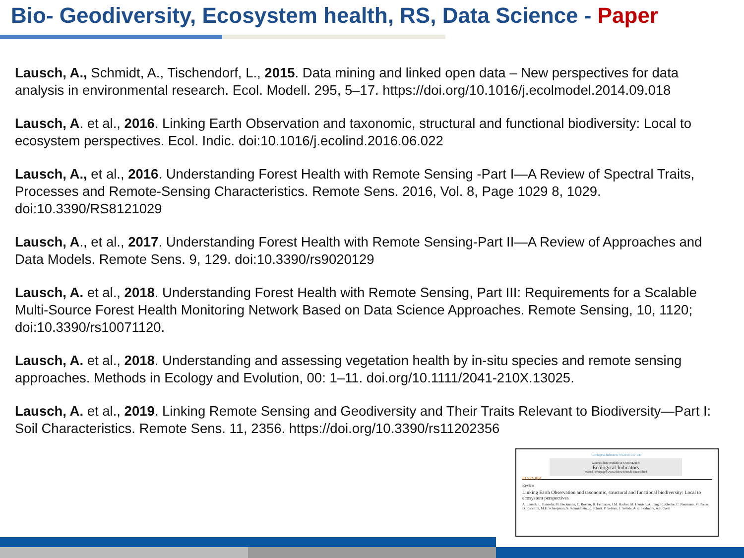Bio- Geodiversity, Ecosystem health, RS, Data Science - Paper
Lausch, A., Schmidt, A., Tischendorf, L., 2015. Data mining and linked open data – New perspectives for data analysis in environmental research. Ecol. Modell. 295, 5–17. https://doi.org/10.1016/j.ecolmodel.2014.09.018
Lausch, A. et al., 2016. Linking Earth Observation and taxonomic, structural and functional biodiversity: Local to ecosystem perspectives. Ecol. Indic. doi:10.1016/j.ecolind.2016.06.022
Lausch, A., et al., 2016. Understanding Forest Health with Remote Sensing -Part I—A Review of Spectral Traits, Processes and Remote-Sensing Characteristics. Remote Sens. 2016, Vol. 8, Page 1029 8, 1029. doi:10.3390/RS8121029
Lausch, A., et al., 2017. Understanding Forest Health with Remote Sensing-Part II—A Review of Approaches and Data Models. Remote Sens. 9, 129. doi:10.3390/rs9020129
Lausch, A. et al., 2018. Understanding Forest Health with Remote Sensing, Part III: Requirements for a Scalable Multi-Source Forest Health Monitoring Network Based on Data Science Approaches. Remote Sensing, 10, 1120; doi:10.3390/rs10071120.
Lausch, A. et al., 2018. Understanding and assessing vegetation health by in-situ species and remote sensing approaches. Methods in Ecology and Evolution, 00: 1–11. doi.org/10.1111/2041-210X.13025.
Lausch, A. et al., 2019. Linking Remote Sensing and Geodiversity and Their Traits Relevant to Biodiversity—Part I: Soil Characteristics. Remote Sens. 11, 2356. https://doi.org/10.3390/rs11202356
Ecological Indicators 70 (2016) 317–339
ELSEVIER
Contents lists available at ScienceDirect
Ecological Indicators
journal homepage: www.elsevier.com/locate/ecolind
Review
Linking Earth Observation and taxonomic, structural and functional biodiversity: Local to ecosystem perspectives
A. Lausch, L. Bannehr, M. Beckmann, C. Boehm, H. Feilhauer, J.M. Hacker, M. Heurich, A. Jung, R. Klenke, C. Neumann, M. Pause, D. Rocchini, M.E. Schaepman, S. Schmidtlein, K. Schulz, P. Selsam, J. Settele, A.K. Skidmore, A.F. Cord